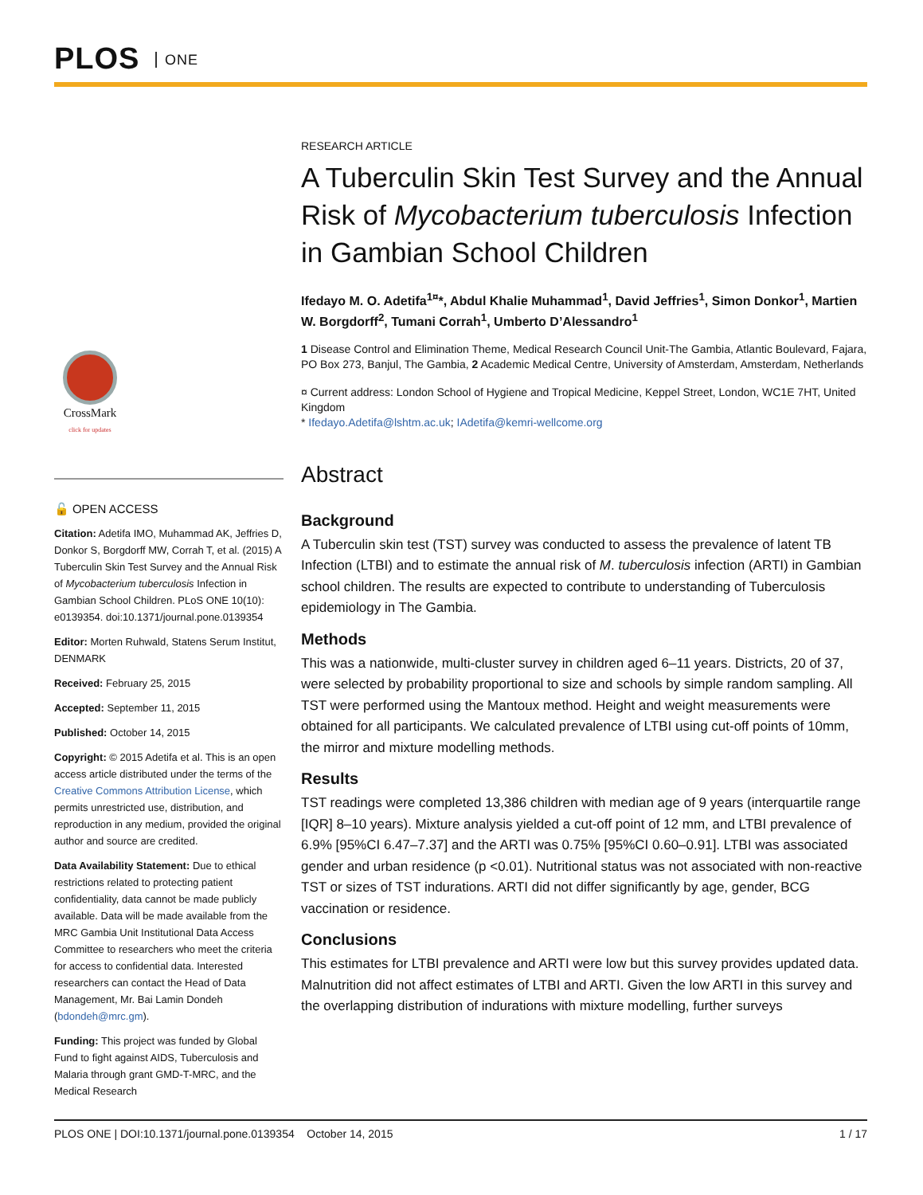PLOS ONE
CrossMark
click for updates
🔓 OPEN ACCESS
Citation: Adetifa IMO, Muhammad AK, Jeffries D, Donkor S, Borgdorff MW, Corrah T, et al. (2015) A Tuberculin Skin Test Survey and the Annual Risk of Mycobacterium tuberculosis Infection in Gambian School Children. PLoS ONE 10(10): e0139354. doi:10.1371/journal.pone.0139354
Editor: Morten Ruhwald, Statens Serum Institut, DENMARK
Received: February 25, 2015
Accepted: September 11, 2015
Published: October 14, 2015
Copyright: © 2015 Adetifa et al. This is an open access article distributed under the terms of the Creative Commons Attribution License, which permits unrestricted use, distribution, and reproduction in any medium, provided the original author and source are credited.
Data Availability Statement: Due to ethical restrictions related to protecting patient confidentiality, data cannot be made publicly available. Data will be made available from the MRC Gambia Unit Institutional Data Access Committee to researchers who meet the criteria for access to confidential data. Interested researchers can contact the Head of Data Management, Mr. Bai Lamin Dondeh (bdondeh@mrc.gm).
Funding: This project was funded by Global Fund to fight against AIDS, Tuberculosis and Malaria through grant GMD-T-MRC, and the Medical Research
RESEARCH ARTICLE
A Tuberculin Skin Test Survey and the Annual Risk of Mycobacterium tuberculosis Infection in Gambian School Children
Ifedayo M. O. Adetifa<sup>1¤</sup>*, Abdul Khalie Muhammad<sup>1</sup>, David Jeffries<sup>1</sup>, Simon Donkor<sup>1</sup>, Martien W. Borgdorff<sup>2</sup>, Tumani Corrah<sup>1</sup>, Umberto D’Alessandro<sup>1</sup>
1 Disease Control and Elimination Theme, Medical Research Council Unit-The Gambia, Atlantic Boulevard, Fajara, PO Box 273, Banjul, The Gambia, 2 Academic Medical Centre, University of Amsterdam, Amsterdam, Netherlands
¤ Current address: London School of Hygiene and Tropical Medicine, Keppel Street, London, WC1E 7HT, United Kingdom
* Ifedayo.Adetifa@lshtm.ac.uk; IAdetifa@kemri-wellcome.org
Abstract
Background
A Tuberculin skin test (TST) survey was conducted to assess the prevalence of latent TB Infection (LTBI) and to estimate the annual risk of M. tuberculosis infection (ARTI) in Gambian school children. The results are expected to contribute to understanding of Tuberculosis epidemiology in The Gambia.
Methods
This was a nationwide, multi-cluster survey in children aged 6–11 years. Districts, 20 of 37, were selected by probability proportional to size and schools by simple random sampling. All TST were performed using the Mantoux method. Height and weight measurements were obtained for all participants. We calculated prevalence of LTBI using cut-off points of 10mm, the mirror and mixture modelling methods.
Results
TST readings were completed 13,386 children with median age of 9 years (interquartile range [IQR] 8–10 years). Mixture analysis yielded a cut-off point of 12 mm, and LTBI prevalence of 6.9% [95%CI 6.47–7.37] and the ARTI was 0.75% [95%CI 0.60–0.91]. LTBI was associated gender and urban residence (p <0.01). Nutritional status was not associated with non-reactive TST or sizes of TST indurations. ARTI did not differ significantly by age, gender, BCG vaccination or residence.
Conclusions
This estimates for LTBI prevalence and ARTI were low but this survey provides updated data. Malnutrition did not affect estimates of LTBI and ARTI. Given the low ARTI in this survey and the overlapping distribution of indurations with mixture modelling, further surveys
PLOS ONE | DOI:10.1371/journal.pone.0139354 October 14, 2015 1 / 17